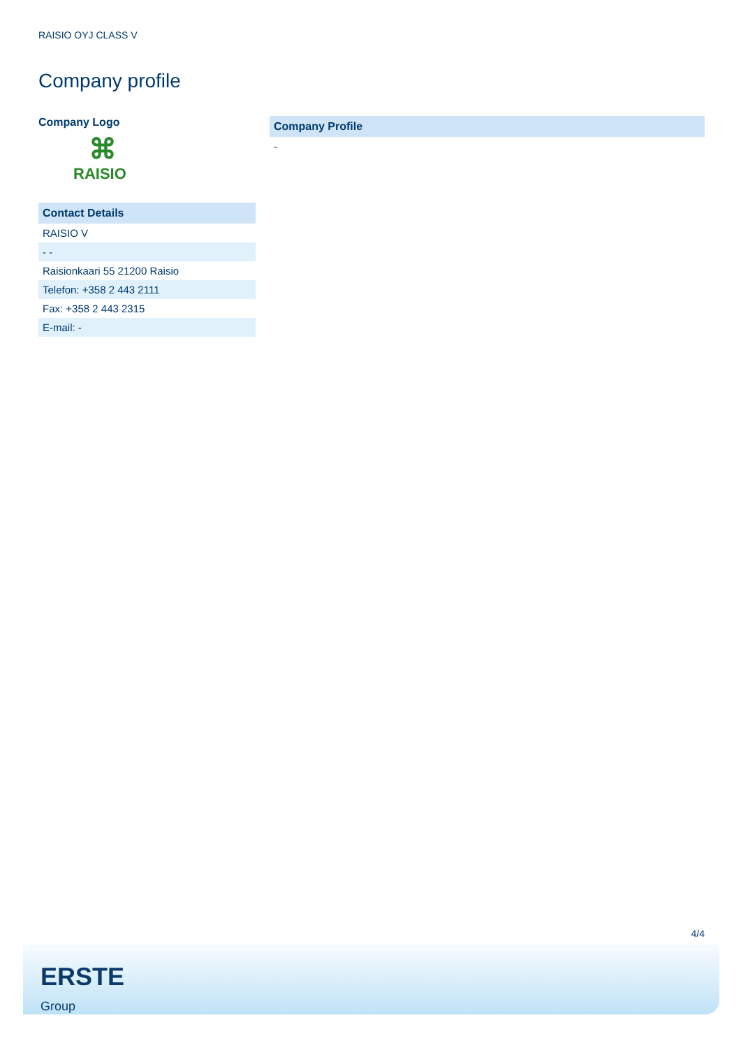RAISIO OYJ CLASS V
Company profile
Company Logo
⌘
RAISIO
| Contact Details |
| --- |
| RAISIO V |
| - - |
| Raisionkaari 55 21200 Raisio |
| Telefon: +358 2 443 2111 |
| Fax: +358 2 443 2315 |
| E-mail: - |
| Company Profile |
| --- |
| - |
4/4
ERSTE
Group